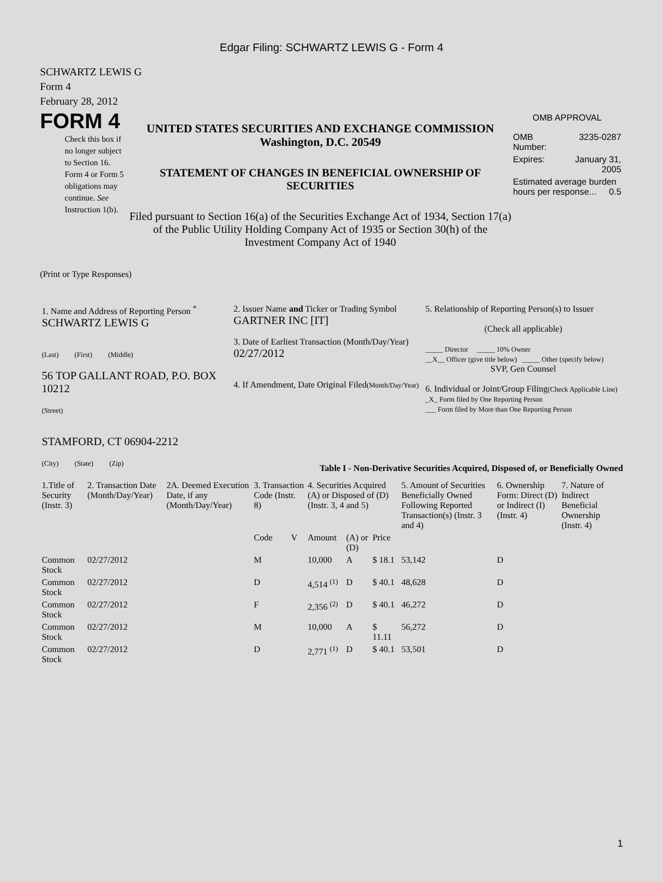Edgar Filing: SCHWARTZ LEWIS G - Form 4
SCHWARTZ LEWIS G
Form 4
February 28, 2012
FORM 4
Check this box if no longer subject to Section 16. Form 4 or Form 5 obligations may continue. See Instruction 1(b).
UNITED STATES SECURITIES AND EXCHANGE COMMISSION
Washington, D.C. 20549
STATEMENT OF CHANGES IN BENEFICIAL OWNERSHIP OF SECURITIES
Filed pursuant to Section 16(a) of the Securities Exchange Act of 1934, Section 17(a) of the Public Utility Holding Company Act of 1935 or Section 30(h) of the Investment Company Act of 1940
OMB APPROVAL
| OMB Number: | 3235-0287 |
| Expires: | January 31, 2005 |
| Estimated average burden hours per response... 0.5 | |
(Print or Type Responses)
| 1. Name and Address of Reporting Person <sup>*</sup> SCHWARTZ LEWIS G (Last) (First) (Middle) 56 TOP GALLANT ROAD, P.O. BOX 10212 (Street) STAMFORD, CT 06904-2212 (City) (State) (Zip) | 2. Issuer Name and Ticker or Trading Symbol GARTNER INC [IT] 3. Date of Earliest Transaction (Month/Day/Year) 02/27/2012 4. If Amendment, Date Original Filed (Month/Day/Year) | 5. Relationship of Reporting Person(s) to Issuer (Check all applicable) _____ Director _____ 10% Owner __X__ Officer (give title below) _____ Other (specify below) SVP, Gen Counsel 6. Individual or Joint/Group Filing (Check Applicable Line) _X_ Form filed by One Reporting Person ___ Form filed by More than One Reporting Person |
Table I - Non-Derivative Securities Acquired, Disposed of, or Beneficially Owned
| 1.Title of Security (Instr. 3) | 2. Transaction Date (Month/Day/Year) | 2A. Deemed Execution Date, if any (Month/Day/Year) | 3. Transaction Code (Instr. 8) | | 4. Securities Acquired (A) or Disposed of (D) (Instr. 3, 4 and 5) | | | 5. Amount of Securities Beneficially Owned Following Reported Transaction(s) (Instr. 3 and 4) | 6. Ownership Form: Direct (D) or Indirect (I) (Instr. 4) | 7. Nature of Indirect Beneficial Ownership (Instr. 4) |
| --- | --- | --- | --- | --- | --- | --- | --- | --- | --- | --- |
| | | | Code | V | Amount | (A) or (D) | Price | | | |
| Common Stock | 02/27/2012 | | M | | 10,000 | A | $ 18.1 | 53,142 | D | |
| Common Stock | 02/27/2012 | | D | | 4,514 <sup>(1)</sup> | D | $ 40.1 | 48,628 | D | |
| Common Stock | 02/27/2012 | | F | | 2,356 <sup>(2)</sup> | D | $ 40.1 | 46,272 | D | |
| Common Stock | 02/27/2012 | | M | | 10,000 | A | $ 11.11 | 56,272 | D | |
| Common Stock | 02/27/2012 | | D | | 2,771 <sup>(1)</sup> | D | $ 40.1 | 53,501 | D | |
1